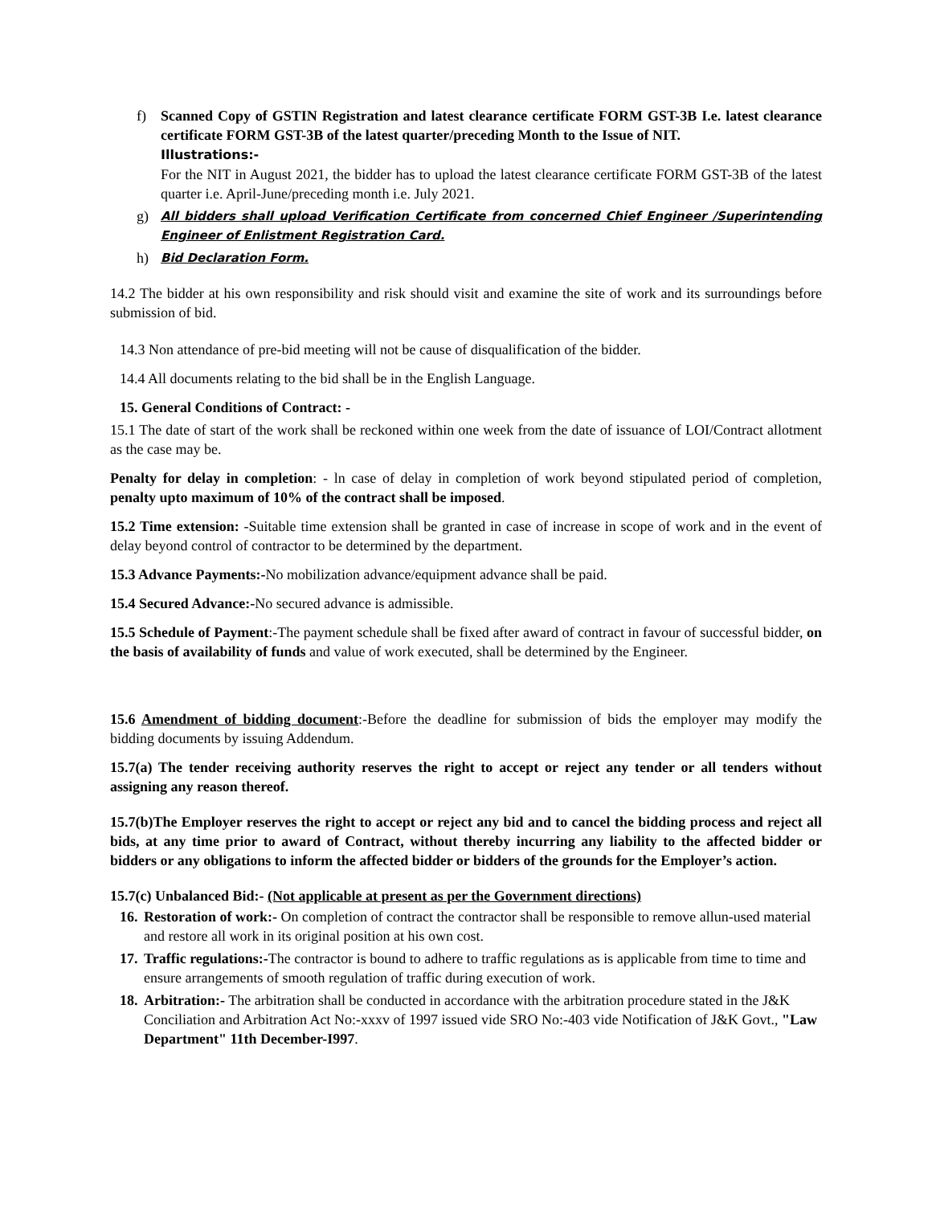f) Scanned Copy of GSTIN Registration and latest clearance certificate FORM GST-3B I.e. latest clearance certificate FORM GST-3B of the latest quarter/preceding Month to the Issue of NIT.
Illustrations:-
For the NIT in August 2021, the bidder has to upload the latest clearance certificate FORM GST-3B of the latest quarter i.e. April-June/preceding month i.e. July 2021.
g) All bidders shall upload Verification Certificate from concerned Chief Engineer /Superintending Engineer of Enlistment Registration Card.
h) Bid Declaration Form.
14.2 The bidder at his own responsibility and risk should visit and examine the site of work and its surroundings before submission of bid.
14.3 Non attendance of pre-bid meeting will not be cause of disqualification of the bidder.
14.4 All documents relating to the bid shall be in the English Language.
15. General Conditions of Contract: -
15.1 The date of start of the work shall be reckoned within one week from the date of issuance of LOI/Contract allotment as the case may be.
Penalty for delay in completion: - ln case of delay in completion of work beyond stipulated period of completion, penalty upto maximum of 10% of the contract shall be imposed.
15.2 Time extension: -Suitable time extension shall be granted in case of increase in scope of work and in the event of delay beyond control of contractor to be determined by the department.
15.3 Advance Payments:-No mobilization advance/equipment advance shall be paid.
15.4 Secured Advance:-No secured advance is admissible.
15.5 Schedule of Payment:-The payment schedule shall be fixed after award of contract in favour of successful bidder, on the basis of availability of funds and value of work executed, shall be determined by the Engineer.
15.6 Amendment of bidding document:-Before the deadline for submission of bids the employer may modify the bidding documents by issuing Addendum.
15.7(a) The tender receiving authority reserves the right to accept or reject any tender or all tenders without assigning any reason thereof.
15.7(b)The Employer reserves the right to accept or reject any bid and to cancel the bidding process and reject all bids, at any time prior to award of Contract, without thereby incurring any liability to the affected bidder or bidders or any obligations to inform the affected bidder or bidders of the grounds for the Employer’s action.
15.7(c) Unbalanced Bid:- (Not applicable at present as per the Government directions)
16. Restoration of work:- On completion of contract the contractor shall be responsible to remove allun-used material and restore all work in its original position at his own cost.
17. Traffic regulations:-The contractor is bound to adhere to traffic regulations as is applicable from time to time and ensure arrangements of smooth regulation of traffic during execution of work.
18. Arbitration:- The arbitration shall be conducted in accordance with the arbitration procedure stated in the J&K Conciliation and Arbitration Act No:-xxxv of 1997 issued vide SRO No:-403 vide Notification of J&K Govt., "Law Department" 11th December-I997.